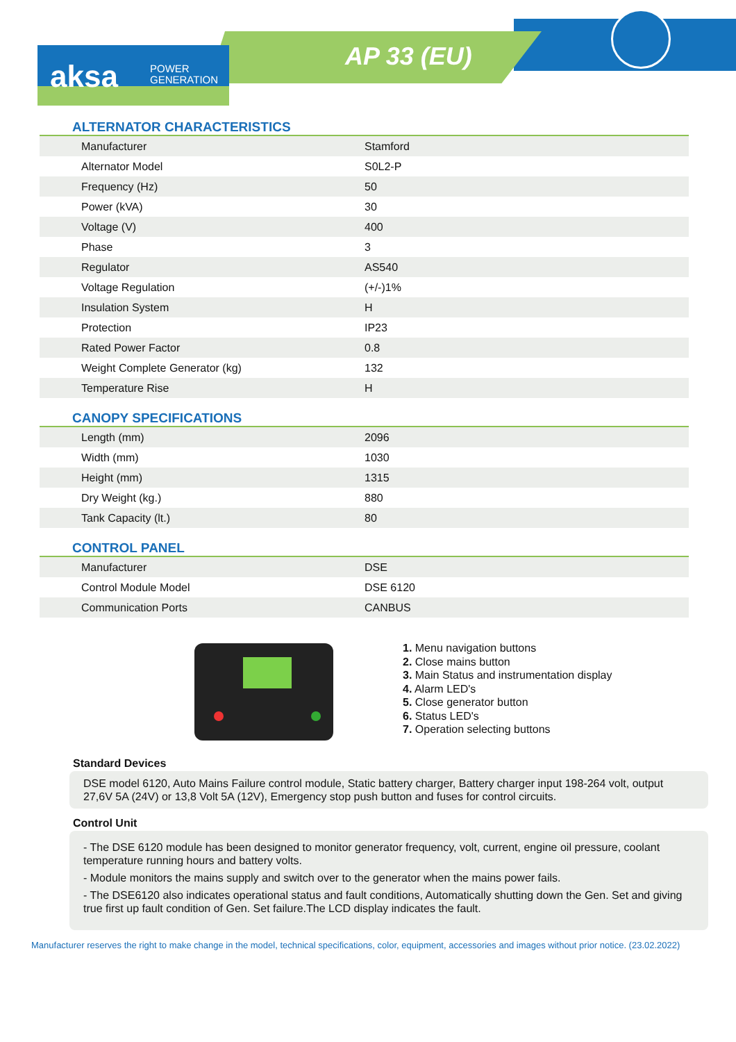aksa
POWER
GENERATION
AP 33 (EU)
ALTERNATOR CHARACTERISTICS
| Manufacturer | Stamford |
| Alternator Model | S0L2-P |
| Frequency (Hz) | 50 |
| Power (kVA) | 30 |
| Voltage (V) | 400 |
| Phase | 3 |
| Regulator | AS540 |
| Voltage Regulation | (+/-)1% |
| Insulation System | H |
| Protection | IP23 |
| Rated Power Factor | 0.8 |
| Weight Complete Generator (kg) | 132 |
| Temperature Rise | H |
CANOPY SPECIFICATIONS
| Length (mm) | 2096 |
| Width (mm) | 1030 |
| Height (mm) | 1315 |
| Dry Weight (kg.) | 880 |
| Tank Capacity (lt.) | 80 |
CONTROL PANEL
| Manufacturer | DSE |
| Control Module Model | DSE 6120 |
| Communication Ports | CANBUS |
1. Menu navigation buttons
2. Close mains button
3. Main Status and instrumentation display
4. Alarm LED's
5. Close generator button
6. Status LED's
7. Operation selecting buttons
Standard Devices
DSE model 6120, Auto Mains Failure control module, Static battery charger, Battery charger input 198-264 volt, output 27,6V 5A (24V) or 13,8 Volt 5A (12V), Emergency stop push button and fuses for control circuits.
Control Unit
- The DSE 6120 module has been designed to monitor generator frequency, volt, current, engine oil pressure, coolant temperature running hours and battery volts.
- Module monitors the mains supply and switch over to the generator when the mains power fails.
- The DSE6120 also indicates operational status and fault conditions, Automatically shutting down the Gen. Set and giving true first up fault condition of Gen. Set failure.The LCD display indicates the fault.
Manufacturer reserves the right to make change in the model, technical specifications, color, equipment, accessories and images without prior notice. (23.02.2022)